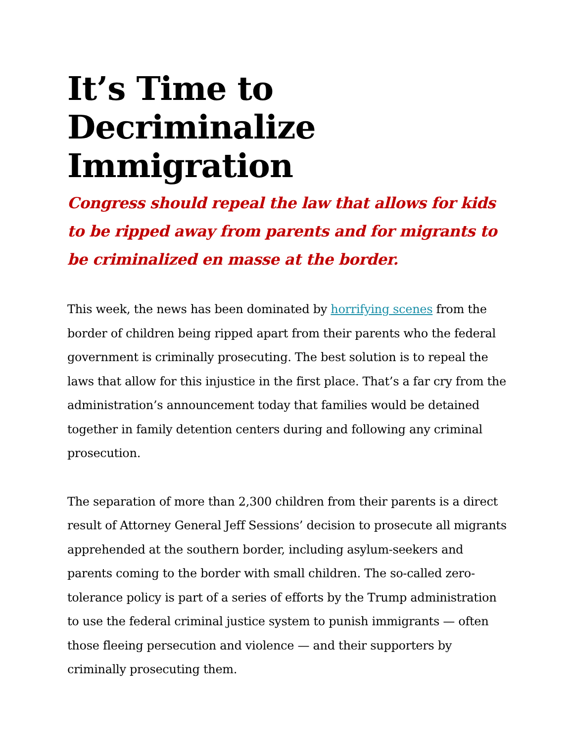It’s Time to Decriminalize Immigration
Congress should repeal the law that allows for kids to be ripped away from parents and for migrants to be criminalized en masse at the border.
This week, the news has been dominated by horrifying scenes from the border of children being ripped apart from their parents who the federal government is criminally prosecuting. The best solution is to repeal the laws that allow for this injustice in the first place. That’s a far cry from the administration’s announcement today that families would be detained together in family detention centers during and following any criminal prosecution.
The separation of more than 2,300 children from their parents is a direct result of Attorney General Jeff Sessions’ decision to prosecute all migrants apprehended at the southern border, including asylum-seekers and parents coming to the border with small children. The so-called zero-tolerance policy is part of a series of efforts by the Trump administration to use the federal criminal justice system to punish immigrants — often those fleeing persecution and violence — and their supporters by criminally prosecuting them.